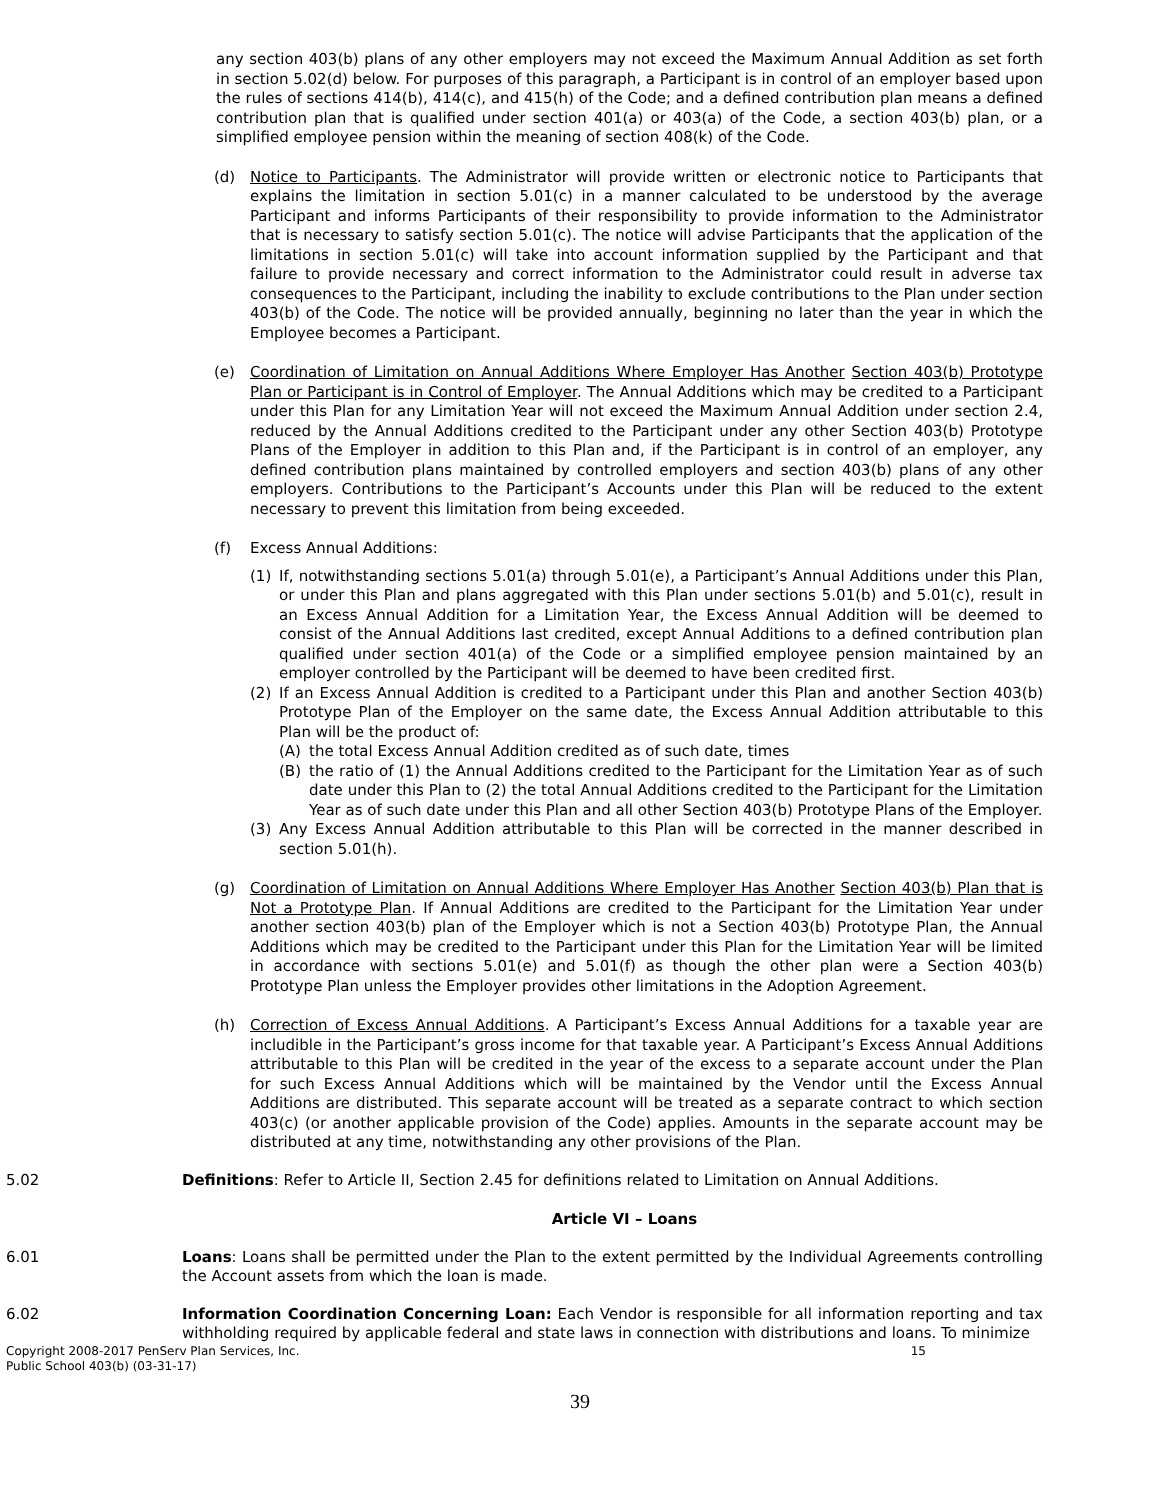any section 403(b) plans of any other employers may not exceed the Maximum Annual Addition as set forth in section 5.02(d) below. For purposes of this paragraph, a Participant is in control of an employer based upon the rules of sections 414(b), 414(c), and 415(h) of the Code; and a defined contribution plan means a defined contribution plan that is qualified under section 401(a) or 403(a) of the Code, a section 403(b) plan, or a simplified employee pension within the meaning of section 408(k) of the Code.
(d) Notice to Participants. The Administrator will provide written or electronic notice to Participants that explains the limitation in section 5.01(c) in a manner calculated to be understood by the average Participant and informs Participants of their responsibility to provide information to the Administrator that is necessary to satisfy section 5.01(c). The notice will advise Participants that the application of the limitations in section 5.01(c) will take into account information supplied by the Participant and that failure to provide necessary and correct information to the Administrator could result in adverse tax consequences to the Participant, including the inability to exclude contributions to the Plan under section 403(b) of the Code. The notice will be provided annually, beginning no later than the year in which the Employee becomes a Participant.
(e) Coordination of Limitation on Annual Additions Where Employer Has Another Section 403(b) Prototype Plan or Participant is in Control of Employer. The Annual Additions which may be credited to a Participant under this Plan for any Limitation Year will not exceed the Maximum Annual Addition under section 2.4, reduced by the Annual Additions credited to the Participant under any other Section 403(b) Prototype Plans of the Employer in addition to this Plan and, if the Participant is in control of an employer, any defined contribution plans maintained by controlled employers and section 403(b) plans of any other employers. Contributions to the Participant’s Accounts under this Plan will be reduced to the extent necessary to prevent this limitation from being exceeded.
(f) Excess Annual Additions:
(1) If, notwithstanding sections 5.01(a) through 5.01(e), a Participant’s Annual Additions under this Plan, or under this Plan and plans aggregated with this Plan under sections 5.01(b) and 5.01(c), result in an Excess Annual Addition for a Limitation Year, the Excess Annual Addition will be deemed to consist of the Annual Additions last credited, except Annual Additions to a defined contribution plan qualified under section 401(a) of the Code or a simplified employee pension maintained by an employer controlled by the Participant will be deemed to have been credited first.
(2) If an Excess Annual Addition is credited to a Participant under this Plan and another Section 403(b) Prototype Plan of the Employer on the same date, the Excess Annual Addition attributable to this Plan will be the product of:
(A) the total Excess Annual Addition credited as of such date, times
(B) the ratio of (1) the Annual Additions credited to the Participant for the Limitation Year as of such date under this Plan to (2) the total Annual Additions credited to the Participant for the Limitation Year as of such date under this Plan and all other Section 403(b) Prototype Plans of the Employer.
(3) Any Excess Annual Addition attributable to this Plan will be corrected in the manner described in section 5.01(h).
(g) Coordination of Limitation on Annual Additions Where Employer Has Another Section 403(b) Plan that is Not a Prototype Plan. If Annual Additions are credited to the Participant for the Limitation Year under another section 403(b) plan of the Employer which is not a Section 403(b) Prototype Plan, the Annual Additions which may be credited to the Participant under this Plan for the Limitation Year will be limited in accordance with sections 5.01(e) and 5.01(f) as though the other plan were a Section 403(b) Prototype Plan unless the Employer provides other limitations in the Adoption Agreement.
(h) Correction of Excess Annual Additions. A Participant’s Excess Annual Additions for a taxable year are includible in the Participant’s gross income for that taxable year. A Participant’s Excess Annual Additions attributable to this Plan will be credited in the year of the excess to a separate account under the Plan for such Excess Annual Additions which will be maintained by the Vendor until the Excess Annual Additions are distributed. This separate account will be treated as a separate contract to which section 403(c) (or another applicable provision of the Code) applies. Amounts in the separate account may be distributed at any time, notwithstanding any other provisions of the Plan.
5.02 Definitions: Refer to Article II, Section 2.45 for definitions related to Limitation on Annual Additions.
Article VI – Loans
6.01 Loans: Loans shall be permitted under the Plan to the extent permitted by the Individual Agreements controlling the Account assets from which the loan is made.
6.02 Information Coordination Concerning Loan: Each Vendor is responsible for all information reporting and tax withholding required by applicable federal and state laws in connection with distributions and loans. To minimize
Copyright 2008-2017 PenServ Plan Services, Inc. 15
Public School 403(b) (03-31-17)
39